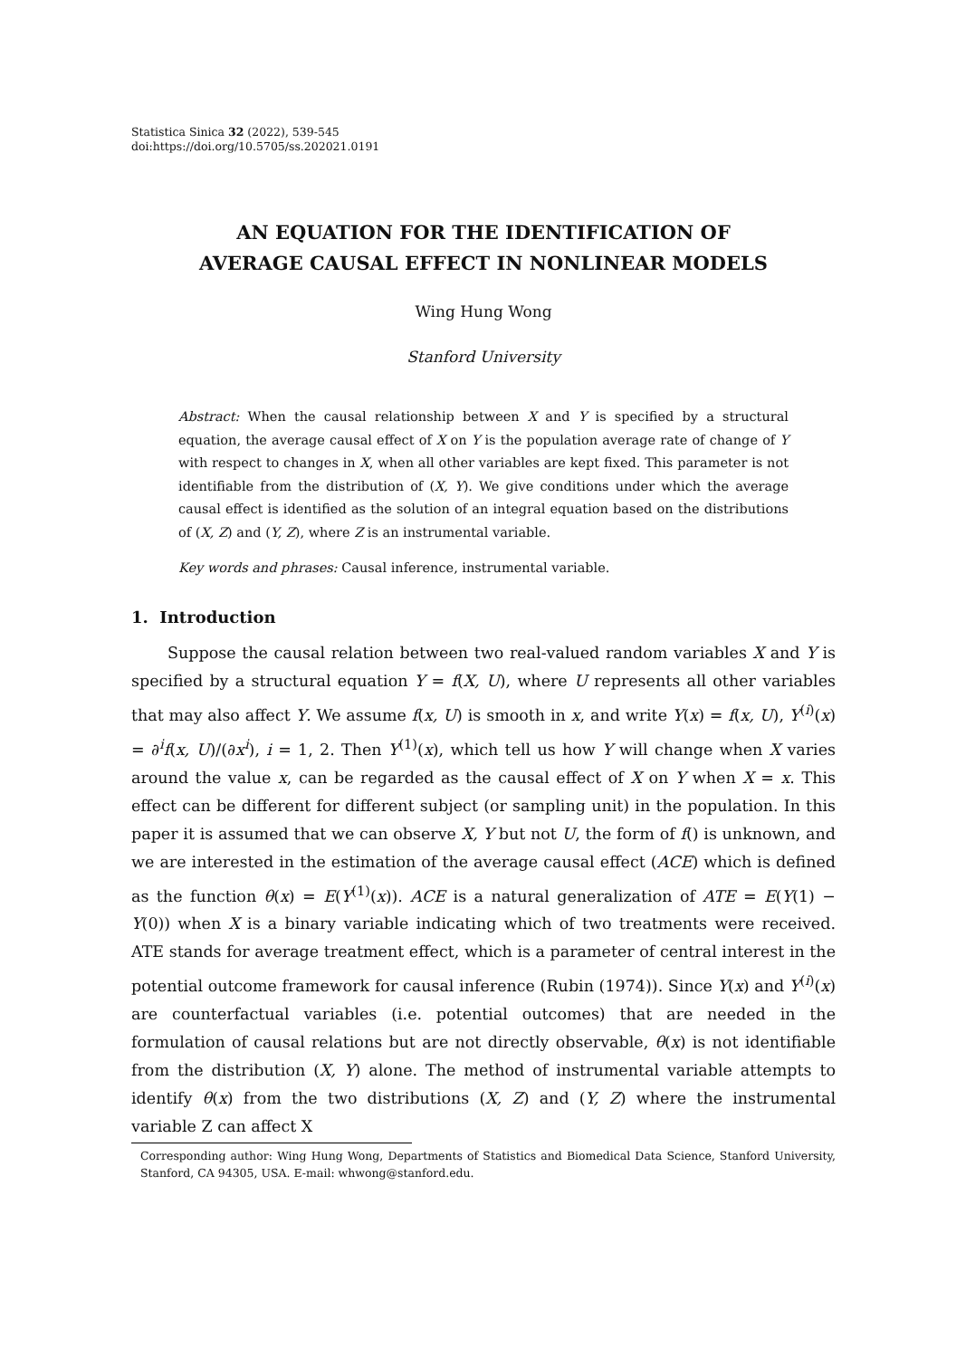Statistica Sinica 32 (2022), 539-545
doi:https://doi.org/10.5705/ss.202021.0191
AN EQUATION FOR THE IDENTIFICATION OF
AVERAGE CAUSAL EFFECT IN NONLINEAR MODELS
Wing Hung Wong
Stanford University
Abstract: When the causal relationship between X and Y is specified by a structural equation, the average causal effect of X on Y is the population average rate of change of Y with respect to changes in X, when all other variables are kept fixed. This parameter is not identifiable from the distribution of (X, Y). We give conditions under which the average causal effect is identified as the solution of an integral equation based on the distributions of (X, Z) and (Y, Z), where Z is an instrumental variable.
Key words and phrases: Causal inference, instrumental variable.
1. Introduction
Suppose the causal relation between two real-valued random variables X and Y is specified by a structural equation Y = f(X, U), where U represents all other variables that may also affect Y. We assume f(x, U) is smooth in x, and write Y(x) = f(x, U), Y<sup>(i)</sup>(x) = ∂<sup>i</sup>f(x, U)/(∂x<sup>i</sup>), i = 1, 2. Then Y<sup>(1)</sup>(x), which tell us how Y will change when X varies around the value x, can be regarded as the causal effect of X on Y when X = x. This effect can be different for different subject (or sampling unit) in the population. In this paper it is assumed that we can observe X, Y but not U, the form of f() is unknown, and we are interested in the estimation of the average causal effect (ACE) which is defined as the function θ(x) = E(Y<sup>(1)</sup>(x)). ACE is a natural generalization of ATE = E(Y(1) − Y(0)) when X is a binary variable indicating which of two treatments were received. ATE stands for average treatment effect, which is a parameter of central interest in the potential outcome framework for causal inference (Rubin (1974)). Since Y(x) and Y<sup>(i)</sup>(x) are counterfactual variables (i.e. potential outcomes) that are needed in the formulation of causal relations but are not directly observable, θ(x) is not identifiable from the distribution (X, Y) alone. The method of instrumental variable attempts to identify θ(x) from the two distributions (X, Z) and (Y, Z) where the instrumental variable Z can affect X
Corresponding author: Wing Hung Wong, Departments of Statistics and Biomedical Data Science, Stanford University, Stanford, CA 94305, USA. E-mail: whwong@stanford.edu.